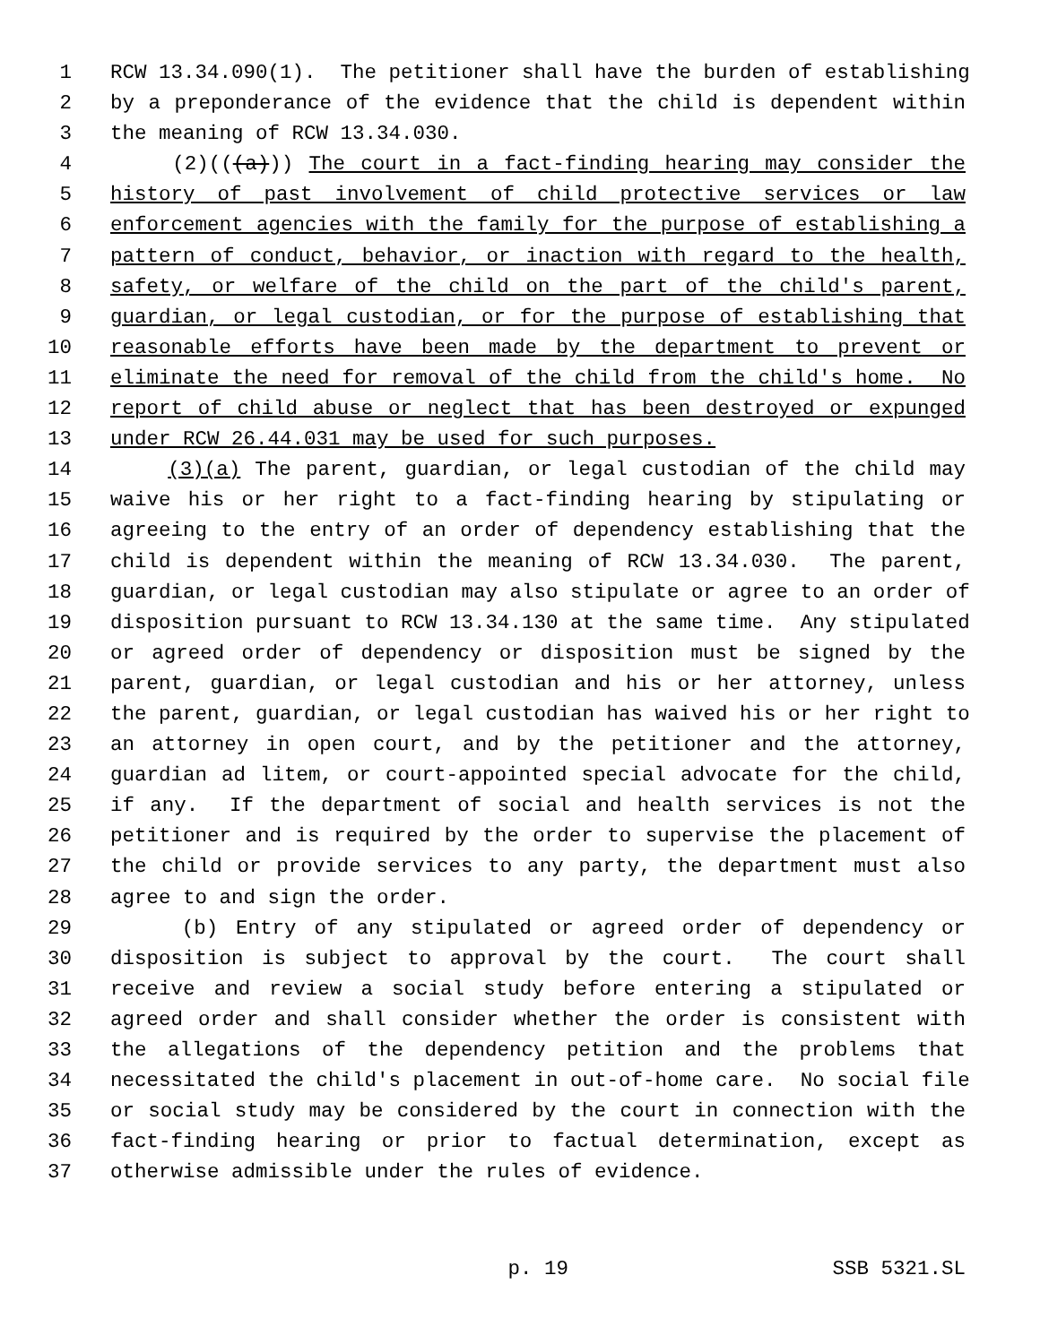1 RCW 13.34.090(1). The petitioner shall have the burden of establishing
2 by a preponderance of the evidence that the child is dependent within
3 the meaning of RCW 13.34.030.
4 (2)(((a))) The court in a fact-finding hearing may consider the
5 history of past involvement of child protective services or law
6 enforcement agencies with the family for the purpose of establishing a
7 pattern of conduct, behavior, or inaction with regard to the health,
8 safety, or welfare of the child on the part of the child's parent,
9 guardian, or legal custodian, or for the purpose of establishing that
10 reasonable efforts have been made by the department to prevent or
11 eliminate the need for removal of the child from the child's home. No
12 report of child abuse or neglect that has been destroyed or expunged
13 under RCW 26.44.031 may be used for such purposes.
14 (3)(a) The parent, guardian, or legal custodian of the child may
15 waive his or her right to a fact-finding hearing by stipulating or
16 agreeing to the entry of an order of dependency establishing that the
17 child is dependent within the meaning of RCW 13.34.030. The parent,
18 guardian, or legal custodian may also stipulate or agree to an order of
19 disposition pursuant to RCW 13.34.130 at the same time. Any stipulated
20 or agreed order of dependency or disposition must be signed by the
21 parent, guardian, or legal custodian and his or her attorney, unless
22 the parent, guardian, or legal custodian has waived his or her right to
23 an attorney in open court, and by the petitioner and the attorney,
24 guardian ad litem, or court-appointed special advocate for the child,
25 if any. If the department of social and health services is not the
26 petitioner and is required by the order to supervise the placement of
27 the child or provide services to any party, the department must also
28 agree to and sign the order.
29 (b) Entry of any stipulated or agreed order of dependency or
30 disposition is subject to approval by the court. The court shall
31 receive and review a social study before entering a stipulated or
32 agreed order and shall consider whether the order is consistent with
33 the allegations of the dependency petition and the problems that
34 necessitated the child's placement in out-of-home care. No social file
35 or social study may be considered by the court in connection with the
36 fact-finding hearing or prior to factual determination, except as
37 otherwise admissible under the rules of evidence.
p. 19 SSB 5321.SL